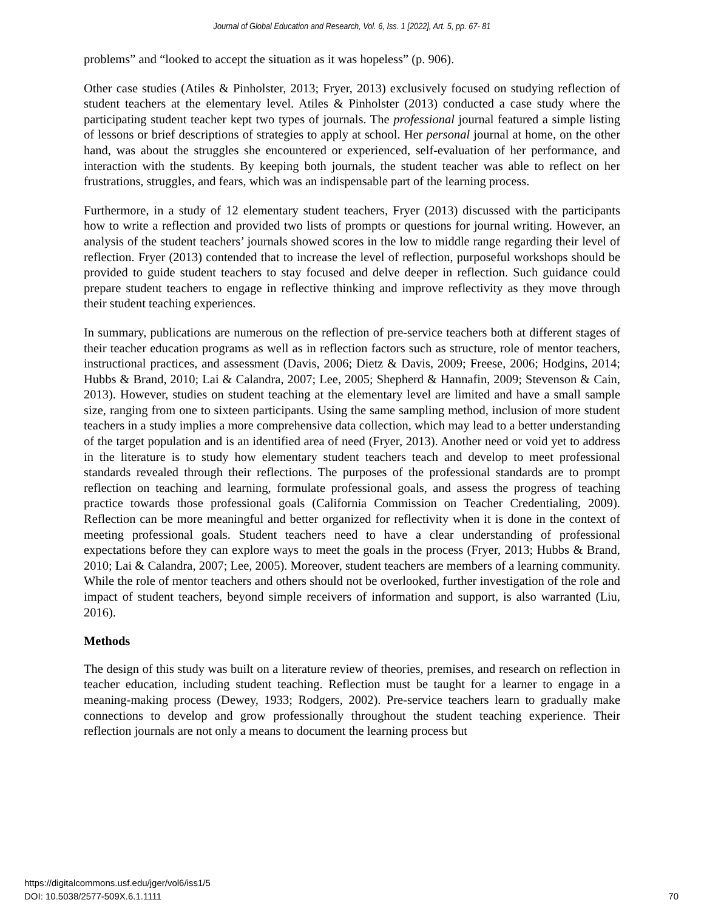Journal of Global Education and Research, Vol. 6, Iss. 1 [2022], Art. 5, pp. 67- 81
problems” and “looked to accept the situation as it was hopeless” (p. 906).
Other case studies (Atiles & Pinholster, 2013; Fryer, 2013) exclusively focused on studying reflection of student teachers at the elementary level. Atiles & Pinholster (2013) conducted a case study where the participating student teacher kept two types of journals. The professional journal featured a simple listing of lessons or brief descriptions of strategies to apply at school. Her personal journal at home, on the other hand, was about the struggles she encountered or experienced, self-evaluation of her performance, and interaction with the students. By keeping both journals, the student teacher was able to reflect on her frustrations, struggles, and fears, which was an indispensable part of the learning process.
Furthermore, in a study of 12 elementary student teachers, Fryer (2013) discussed with the participants how to write a reflection and provided two lists of prompts or questions for journal writing. However, an analysis of the student teachers’ journals showed scores in the low to middle range regarding their level of reflection. Fryer (2013) contended that to increase the level of reflection, purposeful workshops should be provided to guide student teachers to stay focused and delve deeper in reflection. Such guidance could prepare student teachers to engage in reflective thinking and improve reflectivity as they move through their student teaching experiences.
In summary, publications are numerous on the reflection of pre-service teachers both at different stages of their teacher education programs as well as in reflection factors such as structure, role of mentor teachers, instructional practices, and assessment (Davis, 2006; Dietz & Davis, 2009; Freese, 2006; Hodgins, 2014; Hubbs & Brand, 2010; Lai & Calandra, 2007; Lee, 2005; Shepherd & Hannafin, 2009; Stevenson & Cain, 2013). However, studies on student teaching at the elementary level are limited and have a small sample size, ranging from one to sixteen participants. Using the same sampling method, inclusion of more student teachers in a study implies a more comprehensive data collection, which may lead to a better understanding of the target population and is an identified area of need (Fryer, 2013). Another need or void yet to address in the literature is to study how elementary student teachers teach and develop to meet professional standards revealed through their reflections. The purposes of the professional standards are to prompt reflection on teaching and learning, formulate professional goals, and assess the progress of teaching practice towards those professional goals (California Commission on Teacher Credentialing, 2009). Reflection can be more meaningful and better organized for reflectivity when it is done in the context of meeting professional goals. Student teachers need to have a clear understanding of professional expectations before they can explore ways to meet the goals in the process (Fryer, 2013; Hubbs & Brand, 2010; Lai & Calandra, 2007; Lee, 2005). Moreover, student teachers are members of a learning community. While the role of mentor teachers and others should not be overlooked, further investigation of the role and impact of student teachers, beyond simple receivers of information and support, is also warranted (Liu, 2016).
Methods
The design of this study was built on a literature review of theories, premises, and research on reflection in teacher education, including student teaching. Reflection must be taught for a learner to engage in a meaning-making process (Dewey, 1933; Rodgers, 2002). Pre-service teachers learn to gradually make connections to develop and grow professionally throughout the student teaching experience. Their reflection journals are not only a means to document the learning process but
https://digitalcommons.usf.edu/jger/vol6/iss1/5
DOI: 10.5038/2577-509X.6.1.1111
70